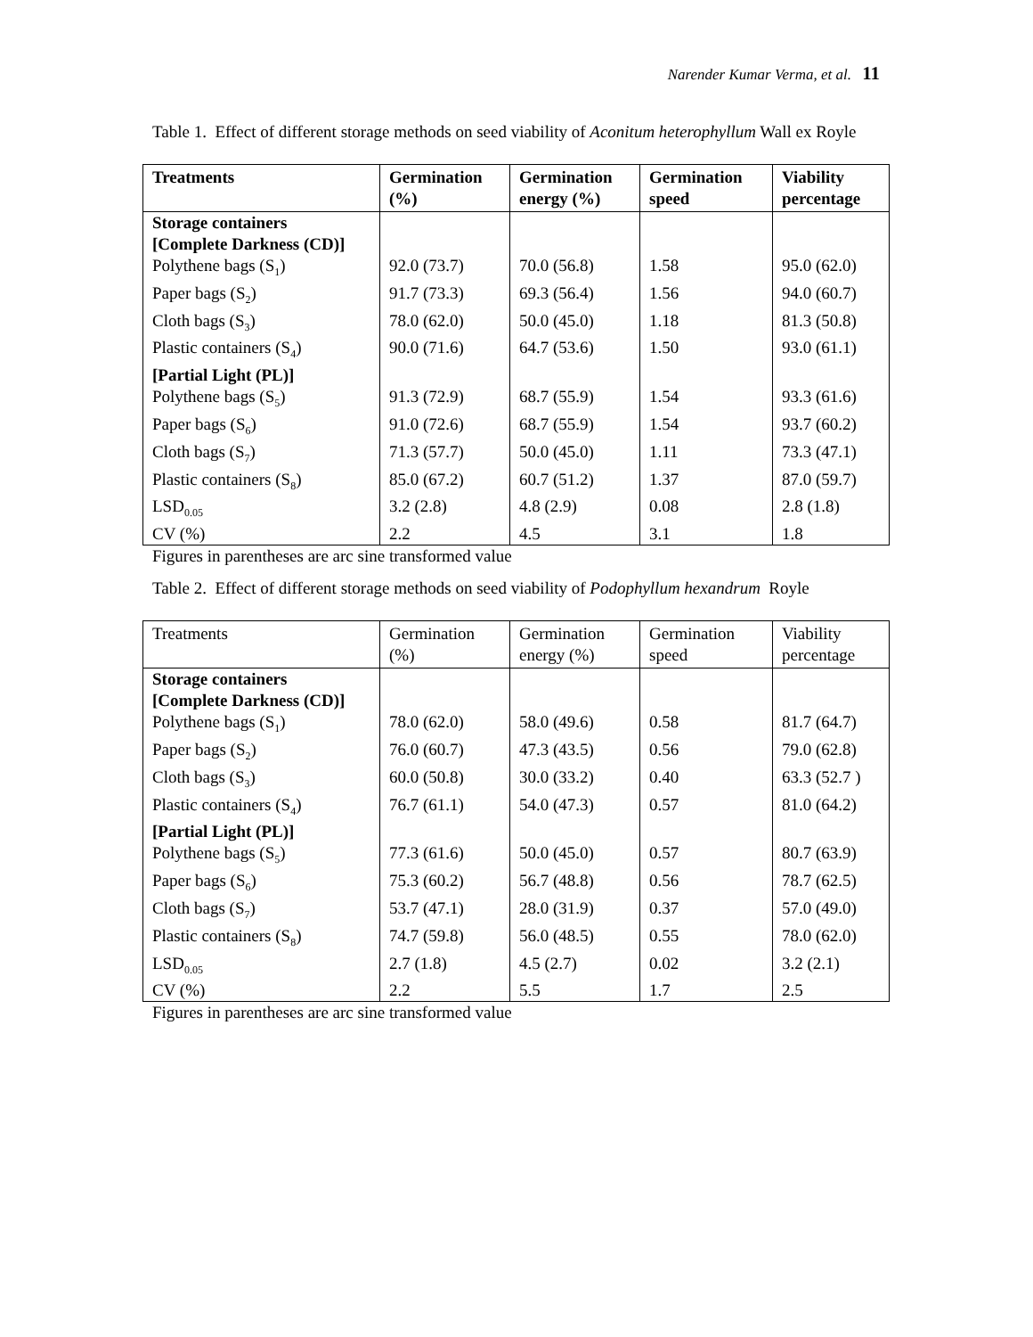Narender Kumar Verma, et al. 11
Table 1. Effect of different storage methods on seed viability of Aconitum heterophyllum Wall ex Royle
| Treatments | Germination (%) | Germination energy (%) | Germination speed | Viability percentage |
| --- | --- | --- | --- | --- |
| Storage containers [Complete Darkness (CD)] | | | | |
| Polythene bags (S<sub>1</sub>) | 92.0 (73.7) | 70.0 (56.8) | 1.58 | 95.0 (62.0) |
| Paper bags (S<sub>2</sub>) | 91.7 (73.3) | 69.3 (56.4) | 1.56 | 94.0 (60.7) |
| Cloth bags (S<sub>3</sub>) | 78.0 (62.0) | 50.0 (45.0) | 1.18 | 81.3 (50.8) |
| Plastic containers (S<sub>4</sub>) | 90.0 (71.6) | 64.7 (53.6) | 1.50 | 93.0 (61.1) |
| [Partial Light (PL)] | | | | |
| Polythene bags (S<sub>5</sub>) | 91.3 (72.9) | 68.7 (55.9) | 1.54 | 93.3 (61.6) |
| Paper bags (S<sub>6</sub>) | 91.0 (72.6) | 68.7 (55.9) | 1.54 | 93.7 (60.2) |
| Cloth bags (S<sub>7</sub>) | 71.3 (57.7) | 50.0 (45.0) | 1.11 | 73.3 (47.1) |
| Plastic containers (S<sub>8</sub>) | 85.0 (67.2) | 60.7 (51.2) | 1.37 | 87.0 (59.7) |
| LSD<sub>0.05</sub> | 3.2 (2.8) | 4.8 (2.9) | 0.08 | 2.8 (1.8) |
| CV (%) | 2.2 | 4.5 | 3.1 | 1.8 |
Figures in parentheses are arc sine transformed value
Table 2. Effect of different storage methods on seed viability of Podophyllum hexandrum Royle
| Treatments | Germination (%) | Germination energy (%) | Germination speed | Viability percentage |
| --- | --- | --- | --- | --- |
| Storage containers [Complete Darkness (CD)] | | | | |
| Polythene bags (S<sub>1</sub>) | 78.0 (62.0) | 58.0 (49.6) | 0.58 | 81.7 (64.7) |
| Paper bags (S<sub>2</sub>) | 76.0 (60.7) | 47.3 (43.5) | 0.56 | 79.0 (62.8) |
| Cloth bags (S<sub>3</sub>) | 60.0 (50.8) | 30.0 (33.2) | 0.40 | 63.3 (52.7 ) |
| Plastic containers (S<sub>4</sub>) | 76.7 (61.1) | 54.0 (47.3) | 0.57 | 81.0 (64.2) |
| [Partial Light (PL)] | | | | |
| Polythene bags (S<sub>5</sub>) | 77.3 (61.6) | 50.0 (45.0) | 0.57 | 80.7 (63.9) |
| Paper bags (S<sub>6</sub>) | 75.3 (60.2) | 56.7 (48.8) | 0.56 | 78.7 (62.5) |
| Cloth bags (S<sub>7</sub>) | 53.7 (47.1) | 28.0 (31.9) | 0.37 | 57.0 (49.0) |
| Plastic containers (S<sub>8</sub>) | 74.7 (59.8) | 56.0 (48.5) | 0.55 | 78.0 (62.0) |
| LSD<sub>0.05</sub> | 2.7 (1.8) | 4.5 (2.7) | 0.02 | 3.2 (2.1) |
| CV (%) | 2.2 | 5.5 | 1.7 | 2.5 |
Figures in parentheses are arc sine transformed value